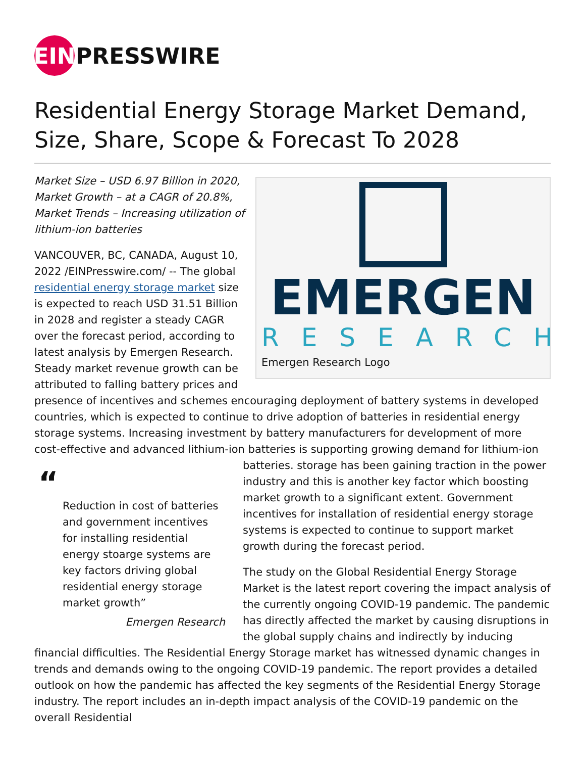EIN PRESSWIRE
Residential Energy Storage Market Demand, Size, Share, Scope & Forecast To 2028
EMERGEN
RESEARCH
Emergen Research Logo
Market Size – USD 6.97 Billion in 2020, Market Growth – at a CAGR of 20.8%, Market Trends – Increasing utilization of lithium-ion batteries
VANCOUVER, BC, CANADA, August 10, 2022 /EINPresswire.com/ -- The global residential energy storage market size is expected to reach USD 31.51 Billion in 2028 and register a steady CAGR over the forecast period, according to latest analysis by Emergen Research. Steady market revenue growth can be attributed to falling battery prices and presence of incentives and schemes encouraging deployment of battery systems in developed countries, which is expected to continue to drive adoption of batteries in residential energy storage systems. Increasing investment by battery manufacturers for development of more cost-effective and advanced lithium-ion batteries is supporting growing
“Reduction in cost of batteries and government incentives for installing residential energy stoarge systems are key factors driving global residential energy storage market growth”
Emergen Research
demand for lithium-ion batteries. storage has been gaining traction in the power industry and this is another key factor which boosting market growth to a significant extent. Government incentives for installation of residential energy storage systems is expected to continue to support market growth during the forecast period.
The study on the Global Residential Energy Storage Market is the latest report covering the impact analysis of the currently ongoing COVID-19 pandemic. The pandemic has directly affected the market by causing disruptions in the global supply chains and indirectly by inducing financial difficulties. The Residential Energy Storage market has witnessed dynamic changes in trends and demands owing to the ongoing COVID-19 pandemic. The report provides a detailed outlook on how the pandemic has affected the key segments of the Residential Energy Storage industry. The report includes an in-depth impact analysis of the COVID-19 pandemic on the overall Residential